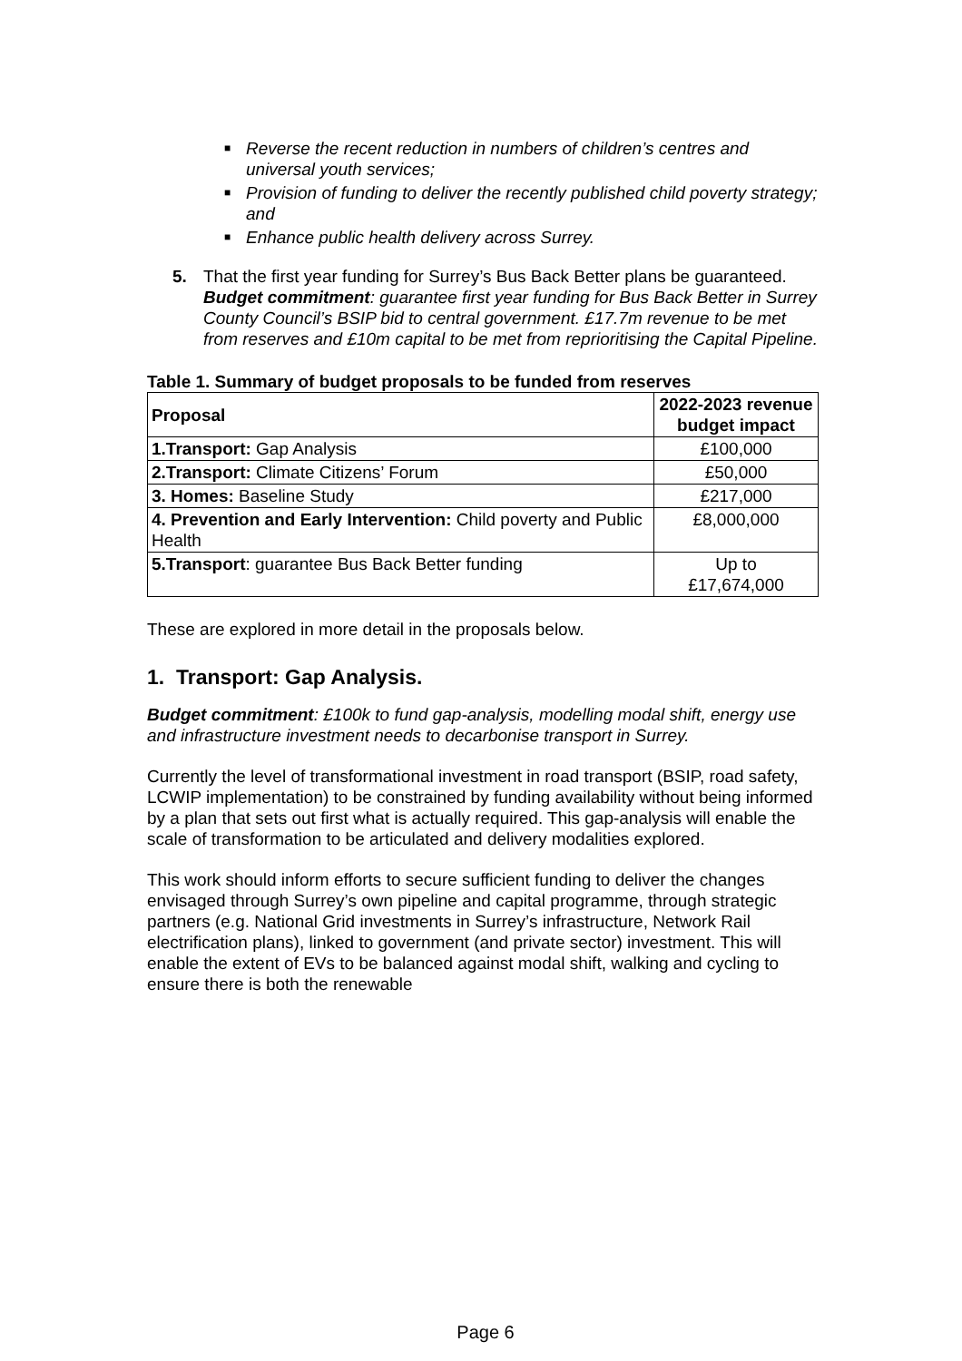■ Reverse the recent reduction in numbers of children’s centres and universal youth services;
■ Provision of funding to deliver the recently published child poverty strategy; and
■ Enhance public health delivery across Surrey.
5. That the first year funding for Surrey’s Bus Back Better plans be guaranteed.
Budget commitment: guarantee first year funding for Bus Back Better in Surrey County Council’s BSIP bid to central government. £17.7m revenue to be met from reserves and £10m capital to be met from reprioritising the Capital Pipeline.
Table 1. Summary of budget proposals to be funded from reserves
| Proposal | 2022-2023 revenue budget impact |
| --- | --- |
| 1.Transport: Gap Analysis | £100,000 |
| 2.Transport: Climate Citizens’ Forum | £50,000 |
| 3. Homes: Baseline Study | £217,000 |
| 4. Prevention and Early Intervention: Child poverty and Public Health | £8,000,000 |
| 5.Transport : guarantee Bus Back Better funding | Up to £17,674,000 |
These are explored in more detail in the proposals below.
1. Transport: Gap Analysis.
Budget commitment: £100k to fund gap-analysis, modelling modal shift, energy use and infrastructure investment needs to decarbonise transport in Surrey.
Currently the level of transformational investment in road transport (BSIP, road safety, LCWIP implementation) to be constrained by funding availability without being informed by a plan that sets out first what is actually required. This gap-analysis will enable the scale of transformation to be articulated and delivery modalities explored.
This work should inform efforts to secure sufficient funding to deliver the changes envisaged through Surrey’s own pipeline and capital programme, through strategic partners (e.g. National Grid investments in Surrey’s infrastructure, Network Rail electrification plans), linked to government (and private sector) investment. This will enable the extent of EVs to be balanced against modal shift, walking and cycling to ensure there is both the renewable
Page 6